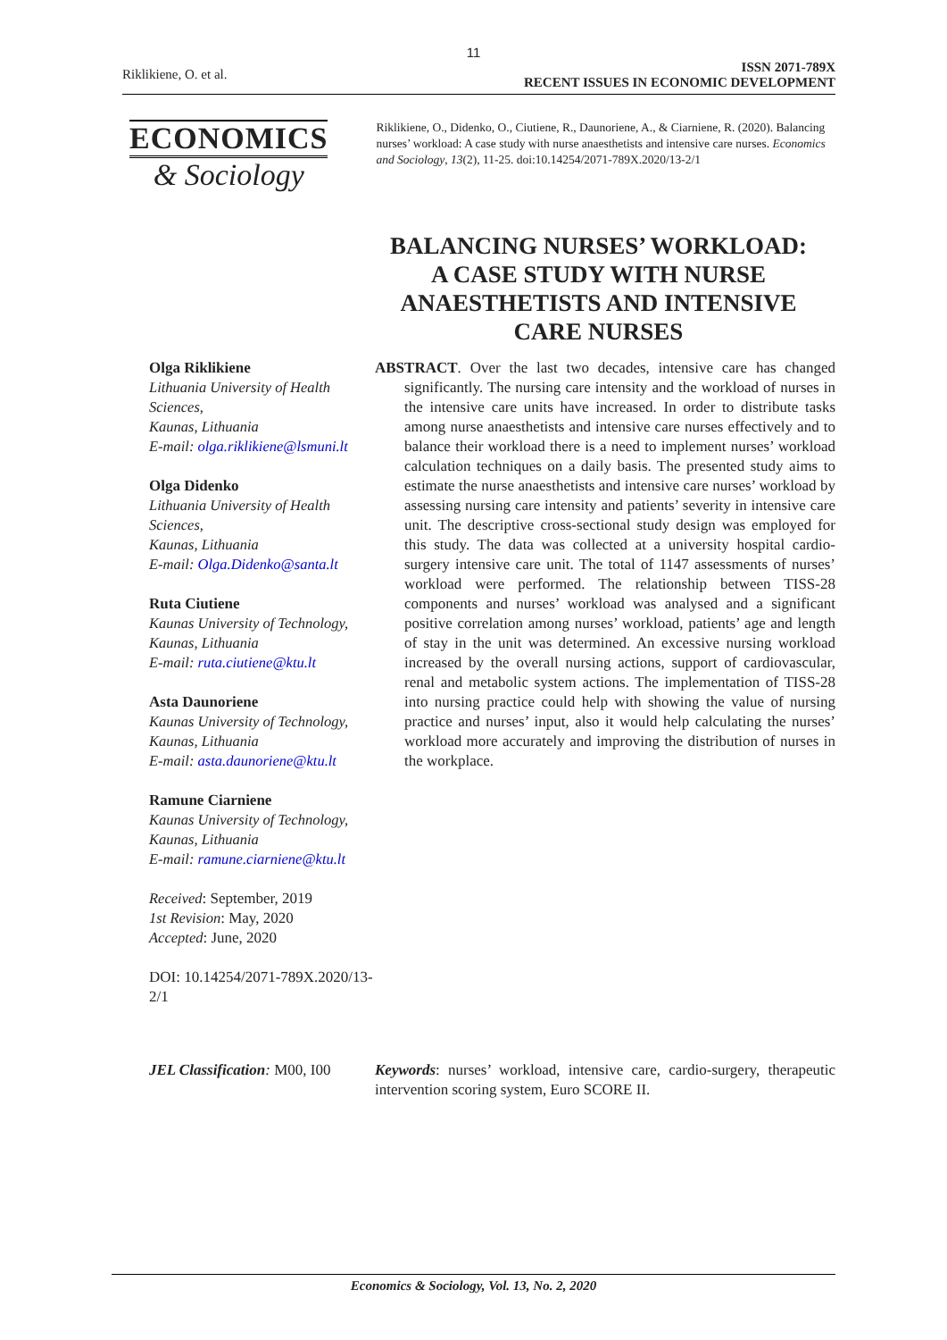11
Riklikiene, O. et al.
ISSN 2071-789X
RECENT ISSUES IN ECONOMIC DEVELOPMENT
ECONOMICS
& Sociology
Riklikiene, O., Didenko, O., Ciutiene, R., Daunoriene, A., & Ciarniene, R. (2020). Balancing nurses’ workload: A case study with nurse anaesthetists and intensive care nurses. Economics and Sociology, 13(2), 11-25. doi:10.14254/2071-789X.2020/13-2/1
BALANCING NURSES’ WORKLOAD: A CASE STUDY WITH NURSE ANAESTHETISTS AND INTENSIVE CARE NURSES
Olga Riklikiene
Lithuania University of Health Sciences,
Kaunas, Lithuania
E-mail: olga.riklikiene@lsmuni.lt
Olga Didenko
Lithuania University of Health Sciences,
Kaunas, Lithuania
E-mail: Olga.Didenko@santa.lt
Ruta Ciutiene
Kaunas University of Technology,
Kaunas, Lithuania
E-mail: ruta.ciutiene@ktu.lt
Asta Daunoriene
Kaunas University of Technology,
Kaunas, Lithuania
E-mail: asta.daunoriene@ktu.lt
Ramune Ciarniene
Kaunas University of Technology,
Kaunas, Lithuania
E-mail: ramune.ciarniene@ktu.lt
Received: September, 2019
1st Revision: May, 2020
Accepted: June, 2020
DOI: 10.14254/2071-789X.2020/13-2/1
ABSTRACT. Over the last two decades, intensive care has changed significantly. The nursing care intensity and the workload of nurses in the intensive care units have increased. In order to distribute tasks among nurse anaesthetists and intensive care nurses effectively and to balance their workload there is a need to implement nurses’ workload calculation techniques on a daily basis. The presented study aims to estimate the nurse anaesthetists and intensive care nurses’ workload by assessing nursing care intensity and patients’ severity in intensive care unit. The descriptive cross-sectional study design was employed for this study. The data was collected at a university hospital cardio-surgery intensive care unit. The total of 1147 assessments of nurses’ workload were performed. The relationship between TISS-28 components and nurses’ workload was analysed and a significant positive correlation among nurses’ workload, patients’ age and length of stay in the unit was determined. An excessive nursing workload increased by the overall nursing actions, support of cardiovascular, renal and metabolic system actions. The implementation of TISS-28 into nursing practice could help with showing the value of nursing practice and nurses’ input, also it would help calculating the nurses’ workload more accurately and improving the distribution of nurses in the workplace.
JEL Classification: M00, I00
Keywords: nurses’ workload, intensive care, cardio-surgery, therapeutic intervention scoring system, Euro SCORE II.
Economics & Sociology, Vol. 13, No. 2, 2020